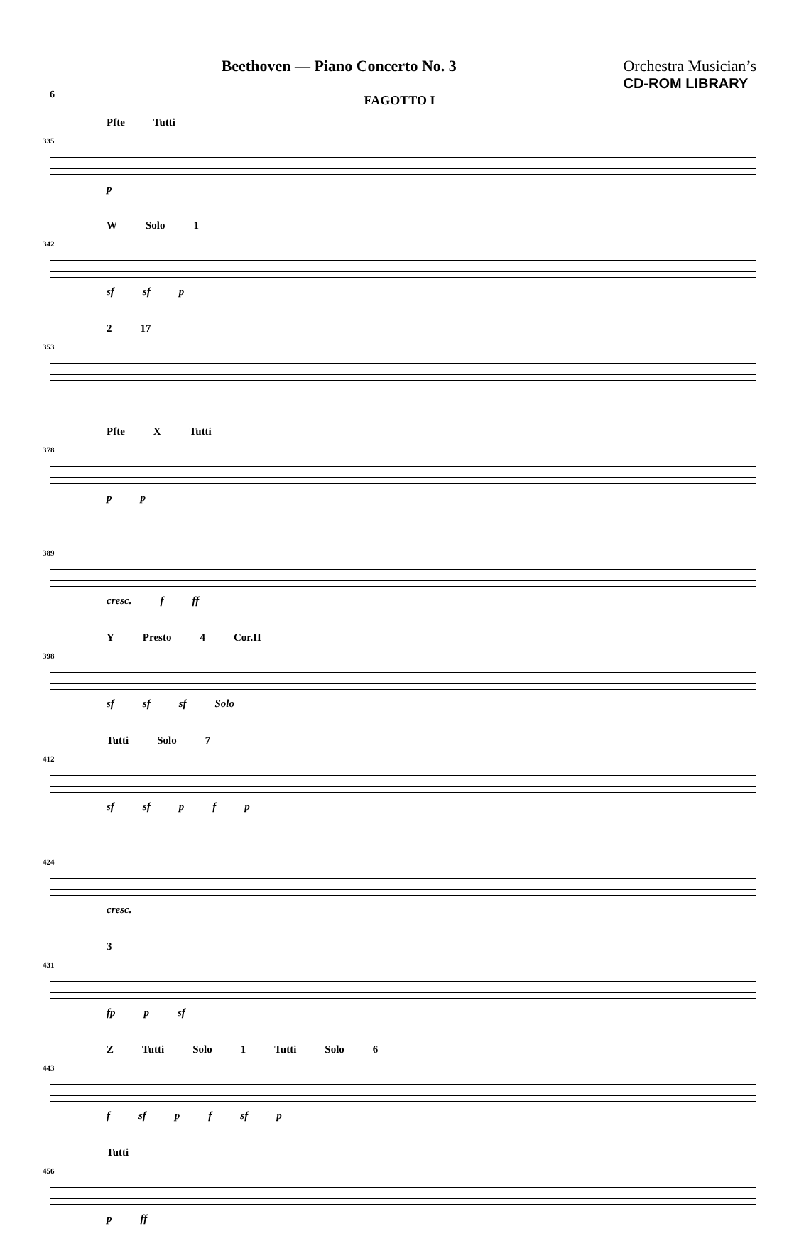6
Beethoven — Piano Concerto No. 3
Orchestra Musician’s
CD-ROM LIBRARY
FAGOTTO I
335
Pfte Tutti
p
342
W Solo 1
sf sf p
353
2 17
378
Pfte X Tutti
p p
389
cresc. f ff
398
Y Presto 4 Cor.II
sf sf sf Solo
412
Tutti Solo 7
sf sf p f p
424
cresc.
431
3
fp p sf
443
Z Tutti Solo 1 Tutti Solo 6
f sf p f sf p
456
Tutti
p ff